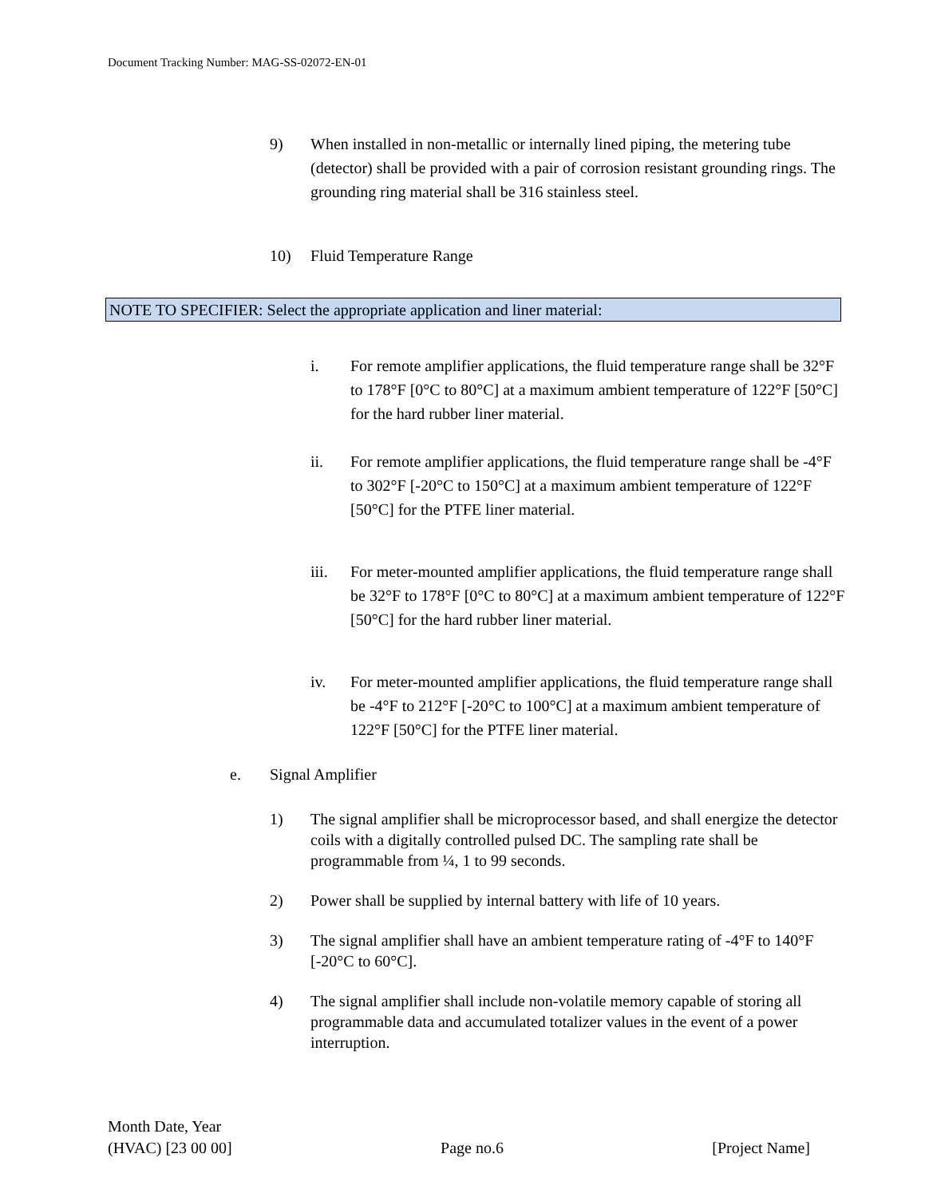Document Tracking Number: MAG-SS-02072-EN-01
9) When installed in non-metallic or internally lined piping, the metering tube (detector) shall be provided with a pair of corrosion resistant grounding rings. The grounding ring material shall be 316 stainless steel.
10) Fluid Temperature Range
NOTE TO SPECIFIER: Select the appropriate application and liner material:
i. For remote amplifier applications, the fluid temperature range shall be 32°F to 178°F [0°C to 80°C] at a maximum ambient temperature of 122°F [50°C] for the hard rubber liner material.
ii. For remote amplifier applications, the fluid temperature range shall be -4°F to 302°F [-20°C to 150°C] at a maximum ambient temperature of 122°F [50°C] for the PTFE liner material.
iii. For meter-mounted amplifier applications, the fluid temperature range shall be 32°F to 178°F [0°C to 80°C] at a maximum ambient temperature of 122°F [50°C] for the hard rubber liner material.
iv. For meter-mounted amplifier applications, the fluid temperature range shall be -4°F to 212°F [-20°C to 100°C] at a maximum ambient temperature of 122°F [50°C] for the PTFE liner material.
e. Signal Amplifier
1) The signal amplifier shall be microprocessor based, and shall energize the detector coils with a digitally controlled pulsed DC. The sampling rate shall be programmable from ¼, 1 to 99 seconds.
2) Power shall be supplied by internal battery with life of 10 years.
3) The signal amplifier shall have an ambient temperature rating of -4°F to 140°F [-20°C to 60°C].
4) The signal amplifier shall include non-volatile memory capable of storing all programmable data and accumulated totalizer values in the event of a power interruption.
Month Date, Year
(HVAC) [23 00 00] Page no.6 [Project Name]